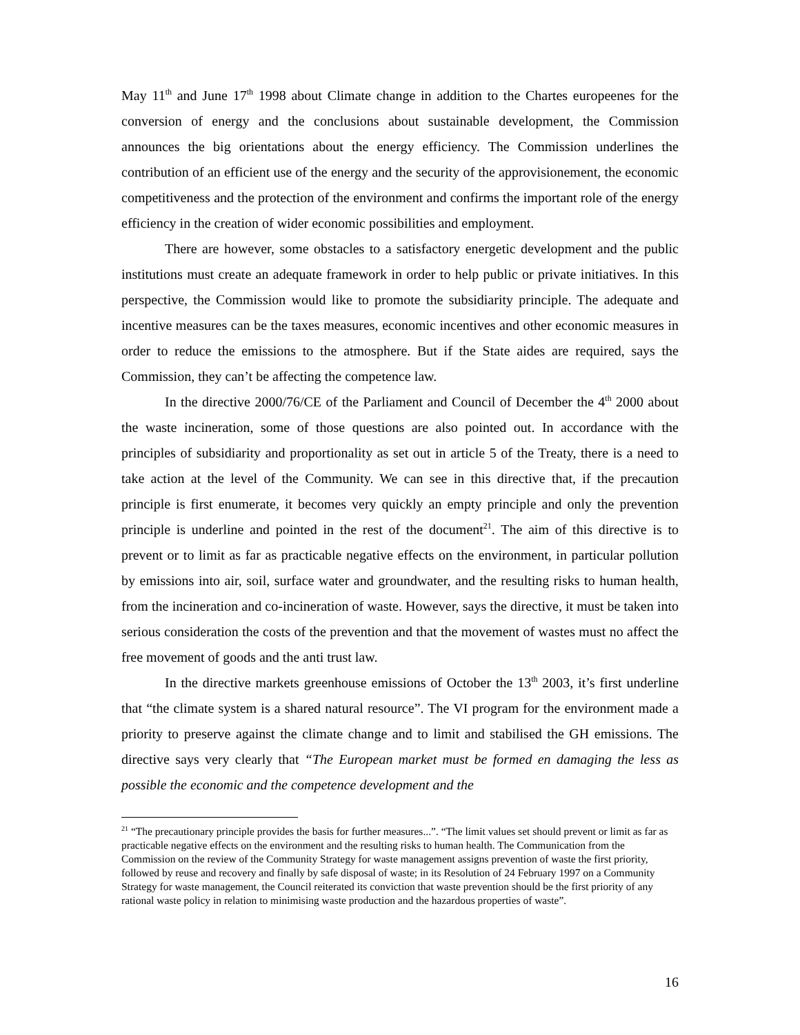May 11<sup>th</sup> and June 17<sup>th</sup> 1998 about Climate change in addition to the Chartes europeenes for the conversion of energy and the conclusions about sustainable development, the Commission announces the big orientations about the energy efficiency. The Commission underlines the contribution of an efficient use of the energy and the security of the approvisionement, the economic competitiveness and the protection of the environment and confirms the important role of the energy efficiency in the creation of wider economic possibilities and employment.
There are however, some obstacles to a satisfactory energetic development and the public institutions must create an adequate framework in order to help public or private initiatives. In this perspective, the Commission would like to promote the subsidiarity principle. The adequate and incentive measures can be the taxes measures, economic incentives and other economic measures in order to reduce the emissions to the atmosphere. But if the State aides are required, says the Commission, they can’t be affecting the competence law.
In the directive 2000/76/CE of the Parliament and Council of December the 4<sup>th</sup> 2000 about the waste incineration, some of those questions are also pointed out. In accordance with the principles of subsidiarity and proportionality as set out in article 5 of the Treaty, there is a need to take action at the level of the Community. We can see in this directive that, if the precaution principle is first enumerate, it becomes very quickly an empty principle and only the prevention principle is underline and pointed in the rest of the document<sup>21</sup>. The aim of this directive is to prevent or to limit as far as practicable negative effects on the environment, in particular pollution by emissions into air, soil, surface water and groundwater, and the resulting risks to human health, from the incineration and co-incineration of waste. However, says the directive, it must be taken into serious consideration the costs of the prevention and that the movement of wastes must no affect the free movement of goods and the anti trust law.
In the directive markets greenhouse emissions of October the 13<sup>th</sup> 2003, it’s first underline that “the climate system is a shared natural resource”. The VI program for the environment made a priority to preserve against the climate change and to limit and stabilised the GH emissions. The directive says very clearly that “The European market must be formed en damaging the less as possible the economic and the competence development and the
<sup>21</sup> “The precautionary principle provides the basis for further measures...”. “The limit values set should prevent or limit as far as practicable negative effects on the environment and the resulting risks to human health. The Communication from the Commission on the review of the Community Strategy for waste management assigns prevention of waste the first priority, followed by reuse and recovery and finally by safe disposal of waste; in its Resolution of 24 February 1997 on a Community Strategy for waste management, the Council reiterated its conviction that waste prevention should be the first priority of any rational waste policy in relation to minimising waste production and the hazardous properties of waste”.
16